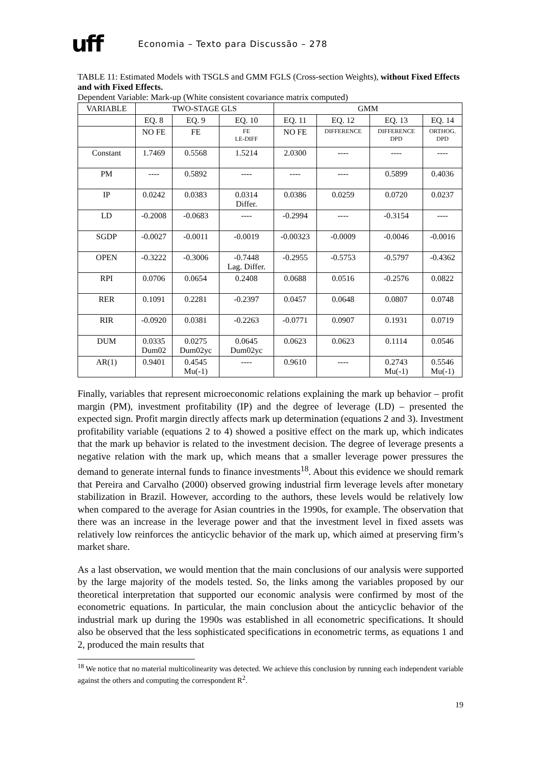uff Economia – Texto para Discussão – 278
TABLE 11: Estimated Models with TSGLS and GMM FGLS (Cross-section Weights), without Fixed Effects and with Fixed Effects.
Dependent Variable: Mark-up (White consistent covariance matrix computed)
| VARIABLE | TWO-STAGE GLS | | | GMM | | | |
| --- | --- | --- | --- | --- | --- | --- | --- |
| | EQ. 8 | EQ. 9 | EQ. 10 | EQ. 11 | EQ. 12 | EQ. 13 | EQ. 14 |
| | NO FE | FE | FE LE-DIFF | NO FE | DIFFERENCE | DIFFERENCE DPD | ORTHOG. DPD |
| Constant | 1.7469 | 0.5568 | 1.5214 | 2.0300 | ---- | ---- | ---- |
| PM | ---- | 0.5892 | ---- | ---- | ---- | 0.5899 | 0.4036 |
| IP | 0.0242 | 0.0383 | 0.0314 Differ. | 0.0386 | 0.0259 | 0.0720 | 0.0237 |
| LD | -0.2008 | -0.0683 | ---- | -0.2994 | ---- | -0.3154 | ---- |
| SGDP | -0.0027 | -0.0011 | -0.0019 | -0.00323 | -0.0009 | -0.0046 | -0.0016 |
| OPEN | -0.3222 | -0.3006 | -0.7448 Lag. Differ. | -0.2955 | -0.5753 | -0.5797 | -0.4362 |
| RPI | 0.0706 | 0.0654 | 0.2408 | 0.0688 | 0.0516 | -0.2576 | 0.0822 |
| RER | 0.1091 | 0.2281 | -0.2397 | 0.0457 | 0.0648 | 0.0807 | 0.0748 |
| RIR | -0.0920 | 0.0381 | -0.2263 | -0.0771 | 0.0907 | 0.1931 | 0.0719 |
| DUM | 0.0335 Dum02 | 0.0275 Dum02yc | 0.0645 Dum02yc | 0.0623 | 0.0623 | 0.1114 | 0.0546 |
| AR(1) | 0.9401 | 0.4545 Mu(-1) | ---- | 0.9610 | ---- | 0.2743 Mu(-1) | 0.5546 Mu(-1) |
Finally, variables that represent microeconomic relations explaining the mark up behavior – profit margin (PM), investment profitability (IP) and the degree of leverage (LD) – presented the expected sign. Profit margin directly affects mark up determination (equations 2 and 3). Investment profitability variable (equations 2 to 4) showed a positive effect on the mark up, which indicates that the mark up behavior is related to the investment decision. The degree of leverage presents a negative relation with the mark up, which means that a smaller leverage power pressures the demand to generate internal funds to finance investments<sup>18</sup>. About this evidence we should remark that Pereira and Carvalho (2000) observed growing industrial firm leverage levels after monetary stabilization in Brazil. However, according to the authors, these levels would be relatively low when compared to the average for Asian countries in the 1990s, for example. The observation that there was an increase in the leverage power and that the investment level in fixed assets was relatively low reinforces the anticyclic behavior of the mark up, which aimed at preserving firm’s market share.
As a last observation, we would mention that the main conclusions of our analysis were supported by the large majority of the models tested. So, the links among the variables proposed by our theoretical interpretation that supported our economic analysis were confirmed by most of the econometric equations. In particular, the main conclusion about the anticyclic behavior of the industrial mark up during the 1990s was established in all econometric specifications. It should also be observed that the less sophisticated specifications in econometric terms, as equations 1 and 2, produced the main results that
<sup>18</sup> We notice that no material multicolinearity was detected. We achieve this conclusion by running each independent variable against the others and computing the correspondent R<sup>2</sup>.
19